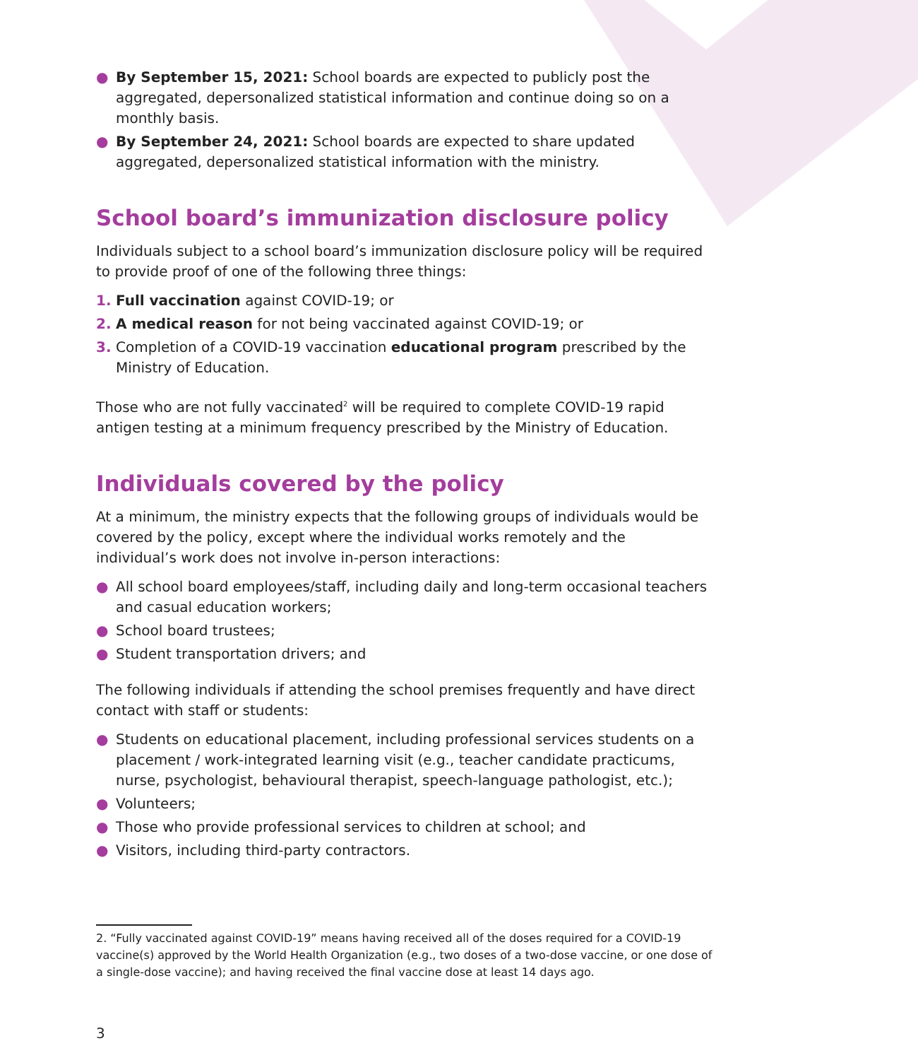● By September 15, 2021: School boards are expected to publicly post the aggregated, depersonalized statistical information and continue doing so on a monthly basis.
● By September 24, 2021: School boards are expected to share updated aggregated, depersonalized statistical information with the ministry.
School board’s immunization disclosure policy
Individuals subject to a school board’s immunization disclosure policy will be required to provide proof of one of the following three things:
1. Full vaccination against COVID-19; or
2. A medical reason for not being vaccinated against COVID-19; or
3. Completion of a COVID-19 vaccination educational program prescribed by the Ministry of Education.
Those who are not fully vaccinated<sup>2</sup> will be required to complete COVID-19 rapid antigen testing at a minimum frequency prescribed by the Ministry of Education.
Individuals covered by the policy
At a minimum, the ministry expects that the following groups of individuals would be covered by the policy, except where the individual works remotely and the individual’s work does not involve in-person interactions:
● All school board employees/staff, including daily and long-term occasional teachers and casual education workers;
● School board trustees;
● Student transportation drivers; and
The following individuals if attending the school premises frequently and have direct contact with staff or students:
● Students on educational placement, including professional services students on a placement / work-integrated learning visit (e.g., teacher candidate practicums, nurse, psychologist, behavioural therapist, speech-language pathologist, etc.);
● Volunteers;
● Those who provide professional services to children at school; and
● Visitors, including third-party contractors.
2. “Fully vaccinated against COVID-19” means having received all of the doses required for a COVID-19 vaccine(s) approved by the World Health Organization (e.g., two doses of a two-dose vaccine, or one dose of a single-dose vaccine); and having received the final vaccine dose at least 14 days ago.
3